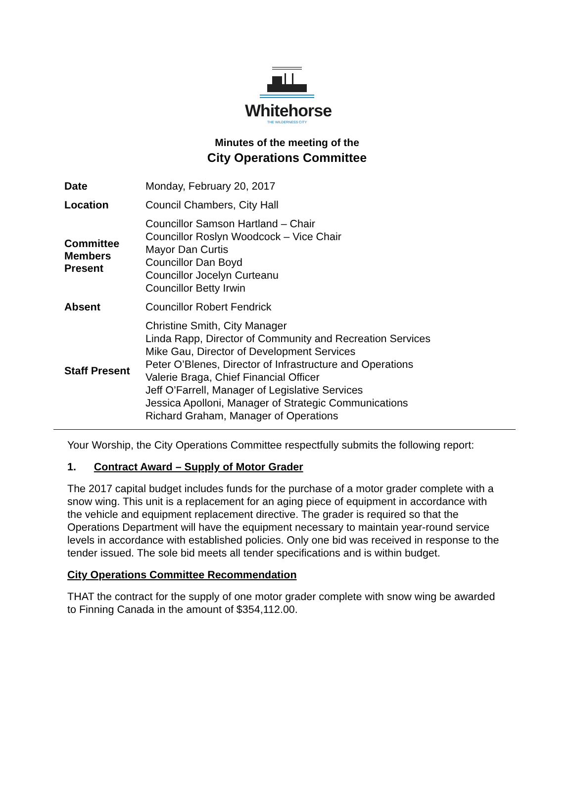Whitehorse
THE WILDERNESS CITY
Minutes of the meeting of the
City Operations Committee
| Date | Monday, February 20, 2017 |
| Location | Council Chambers, City Hall |
| Committee Members Present | Councillor Samson Hartland – Chair Councillor Roslyn Woodcock – Vice Chair Mayor Dan Curtis Councillor Dan Boyd Councillor Jocelyn Curteanu Councillor Betty Irwin |
| Absent | Councillor Robert Fendrick |
| Staff Present | Christine Smith, City Manager Linda Rapp, Director of Community and Recreation Services Mike Gau, Director of Development Services Peter O’Blenes, Director of Infrastructure and Operations Valerie Braga, Chief Financial Officer Jeff O’Farrell, Manager of Legislative Services Jessica Apolloni, Manager of Strategic Communications Richard Graham, Manager of Operations |
Your Worship, the City Operations Committee respectfully submits the following report:
1. Contract Award – Supply of Motor Grader
The 2017 capital budget includes funds for the purchase of a motor grader complete with a snow wing. This unit is a replacement for an aging piece of equipment in accordance with the vehicle and equipment replacement directive. The grader is required so that the Operations Department will have the equipment necessary to maintain year-round service levels in accordance with established policies. Only one bid was received in response to the tender issued. The sole bid meets all tender specifications and is within budget.
City Operations Committee Recommendation
THAT the contract for the supply of one motor grader complete with snow wing be awarded to Finning Canada in the amount of $354,112.00.